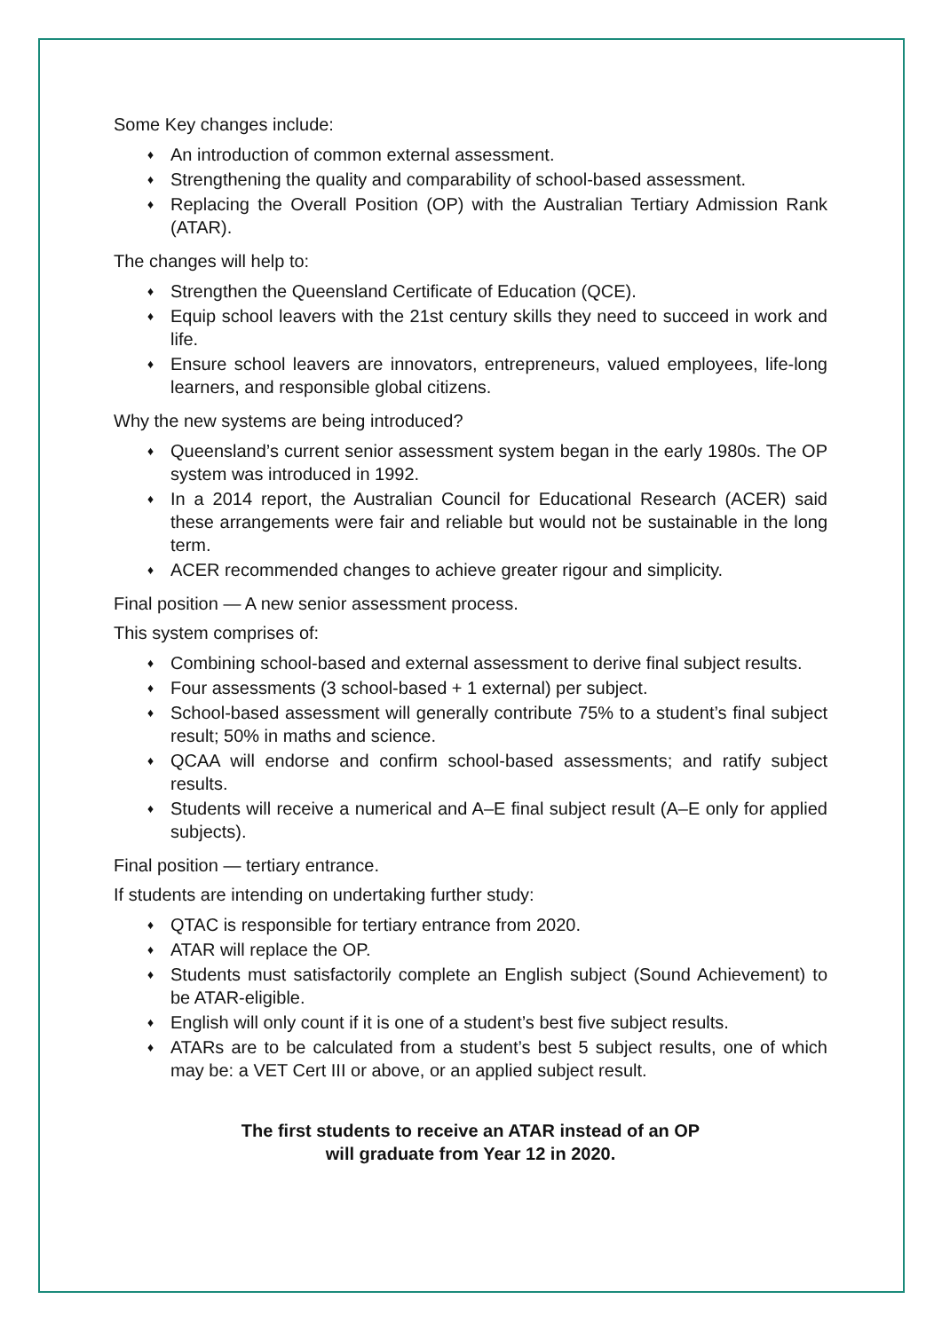Some Key changes include:
♦ An introduction of common external assessment.
♦ Strengthening the quality and comparability of school-based assessment.
♦ Replacing the Overall Position (OP) with the Australian Tertiary Admission Rank (ATAR).
The changes will help to:
♦ Strengthen the Queensland Certificate of Education (QCE).
♦ Equip school leavers with the 21st century skills they need to succeed in work and life.
♦ Ensure school leavers are innovators, entrepreneurs, valued employees, life-long learners, and responsible global citizens.
Why the new systems are being introduced?
♦ Queensland’s current senior assessment system began in the early 1980s. The OP system was introduced in 1992.
♦ In a 2014 report, the Australian Council for Educational Research (ACER) said these arrangements were fair and reliable but would not be sustainable in the long term.
♦ ACER recommended changes to achieve greater rigour and simplicity.
Final position — A new senior assessment process.
This system comprises of:
♦ Combining school-based and external assessment to derive final subject results.
♦ Four assessments (3 school-based + 1 external) per subject.
♦ School-based assessment will generally contribute 75% to a student’s final subject result; 50% in maths and science.
♦ QCAA will endorse and confirm school-based assessments; and ratify subject results.
♦ Students will receive a numerical and A–E final subject result (A–E only for applied subjects).
Final position — tertiary entrance.
If students are intending on undertaking further study:
♦ QTAC is responsible for tertiary entrance from 2020.
♦ ATAR will replace the OP.
♦ Students must satisfactorily complete an English subject (Sound Achievement) to be ATAR-eligible.
♦ English will only count if it is one of a student’s best five subject results.
♦ ATARs are to be calculated from a student’s best 5 subject results, one of which may be: a VET Cert III or above, or an applied subject result.
The first students to receive an ATAR instead of an OP
will graduate from Year 12 in 2020.